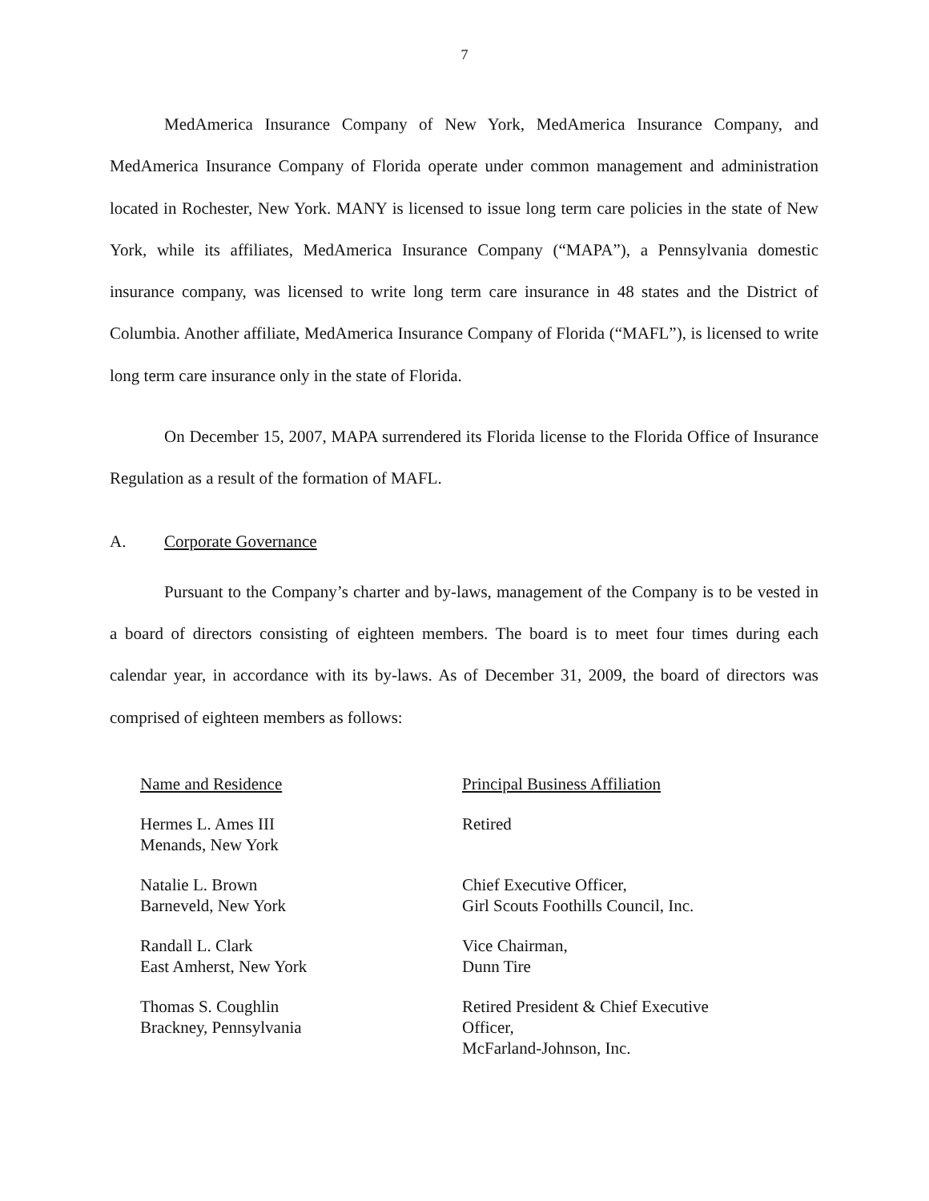7
MedAmerica Insurance Company of New York, MedAmerica Insurance Company, and MedAmerica Insurance Company of Florida operate under common management and administration located in Rochester, New York. MANY is licensed to issue long term care policies in the state of New York, while its affiliates, MedAmerica Insurance Company (“MAPA”), a Pennsylvania domestic insurance company, was licensed to write long term care insurance in 48 states and the District of Columbia. Another affiliate, MedAmerica Insurance Company of Florida (“MAFL”), is licensed to write long term care insurance only in the state of Florida.
On December 15, 2007, MAPA surrendered its Florida license to the Florida Office of Insurance Regulation as a result of the formation of MAFL.
A. Corporate Governance
Pursuant to the Company’s charter and by-laws, management of the Company is to be vested in a board of directors consisting of eighteen members. The board is to meet four times during each calendar year, in accordance with its by-laws. As of December 31, 2009, the board of directors was comprised of eighteen members as follows:
| Name and Residence | Principal Business Affiliation |
| --- | --- |
| Hermes L. Ames III Menands, New York | Retired |
| Natalie L. Brown Barneveld, New York | Chief Executive Officer, Girl Scouts Foothills Council, Inc. |
| Randall L. Clark East Amherst, New York | Vice Chairman, Dunn Tire |
| Thomas S. Coughlin Brackney, Pennsylvania | Retired President & Chief Executive Officer, McFarland-Johnson, Inc. |